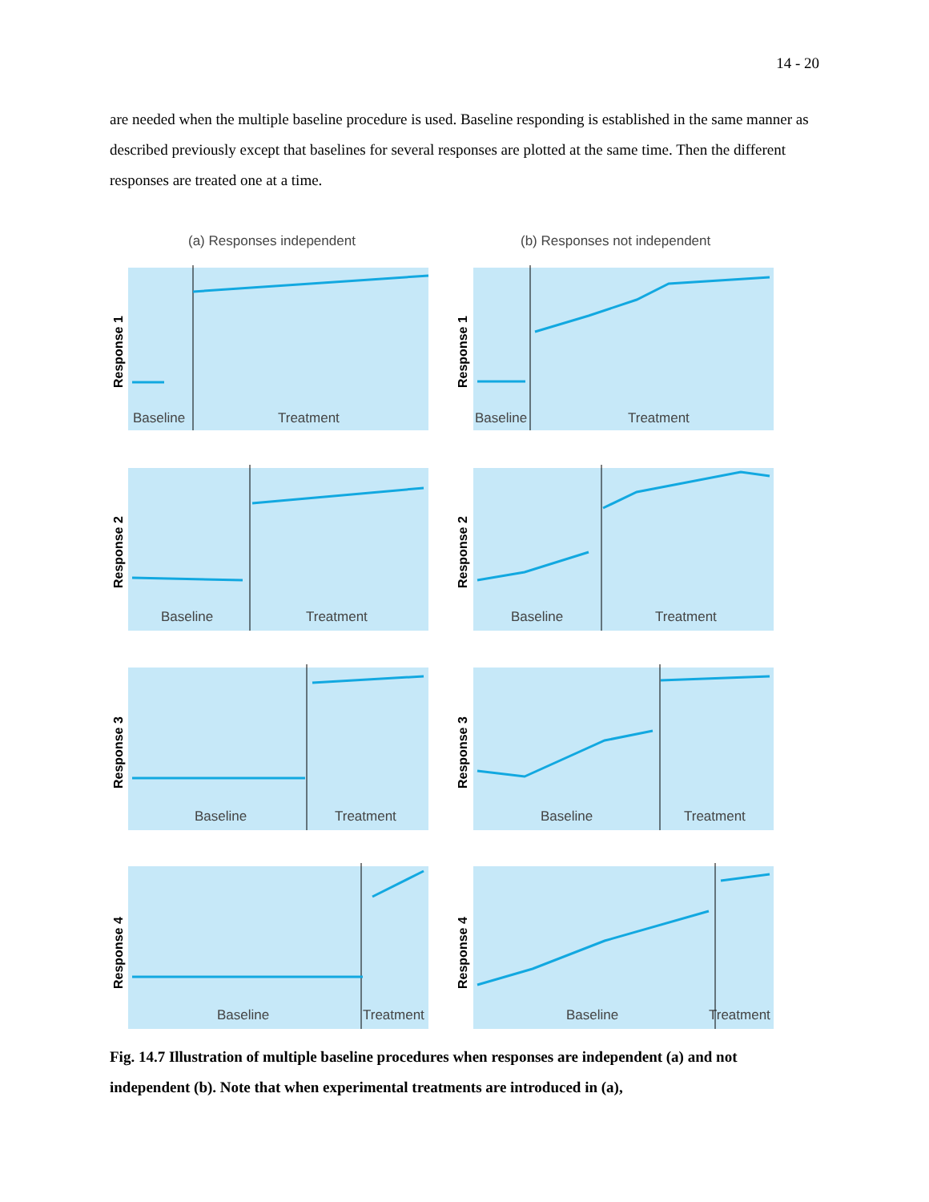14 - 20
are needed when the multiple baseline procedure is used. Baseline responding is established in the same manner as described previously except that baselines for several responses are plotted at the same time. Then the different responses are treated one at a time.
(a) Responses independent
(b) Responses not independent
Response 1
Response 1
Response 2
Response 2
Response 3
Response 3
Response 4
Response 4
Baseline
Treatment
Baseline
Treatment
Baseline
Treatment
Baseline
Treatment
Baseline
Treatment
Baseline
Treatment
Baseline
Treatment
Baseline
Treatment
Fig. 14.7 Illustration of multiple baseline procedures when responses are independent (a) and not independent (b). Note that when experimental treatments are introduced in (a),